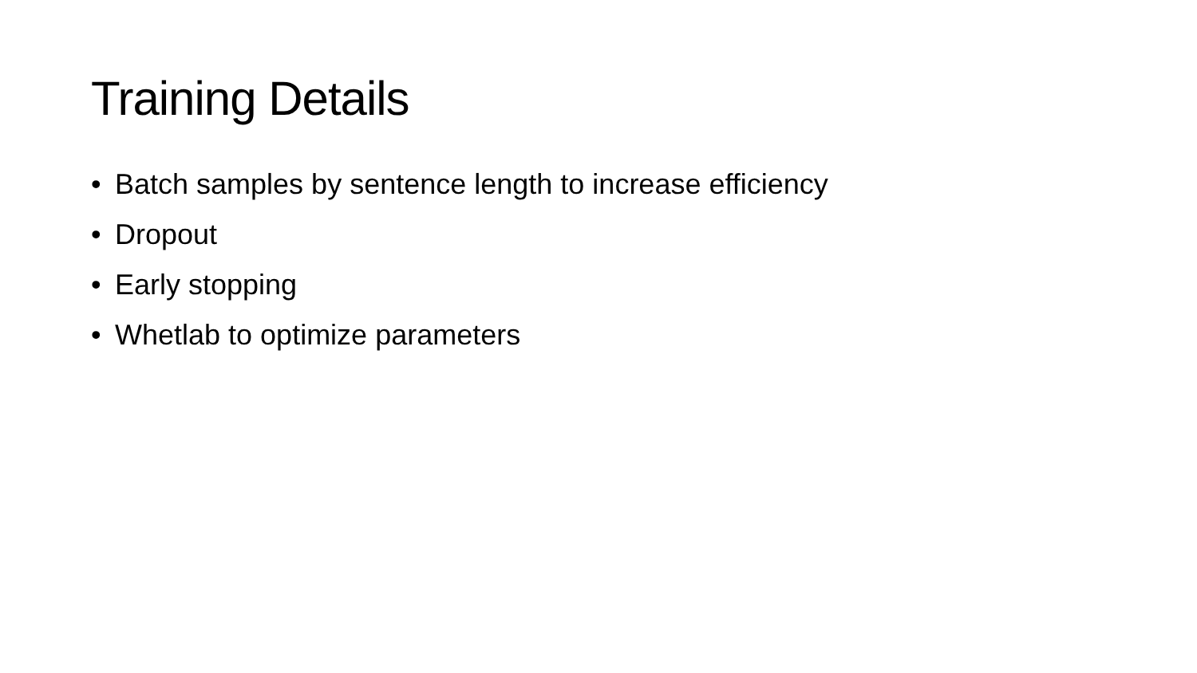Training Details
• Batch samples by sentence length to increase efficiency
• Dropout
• Early stopping
• Whetlab to optimize parameters